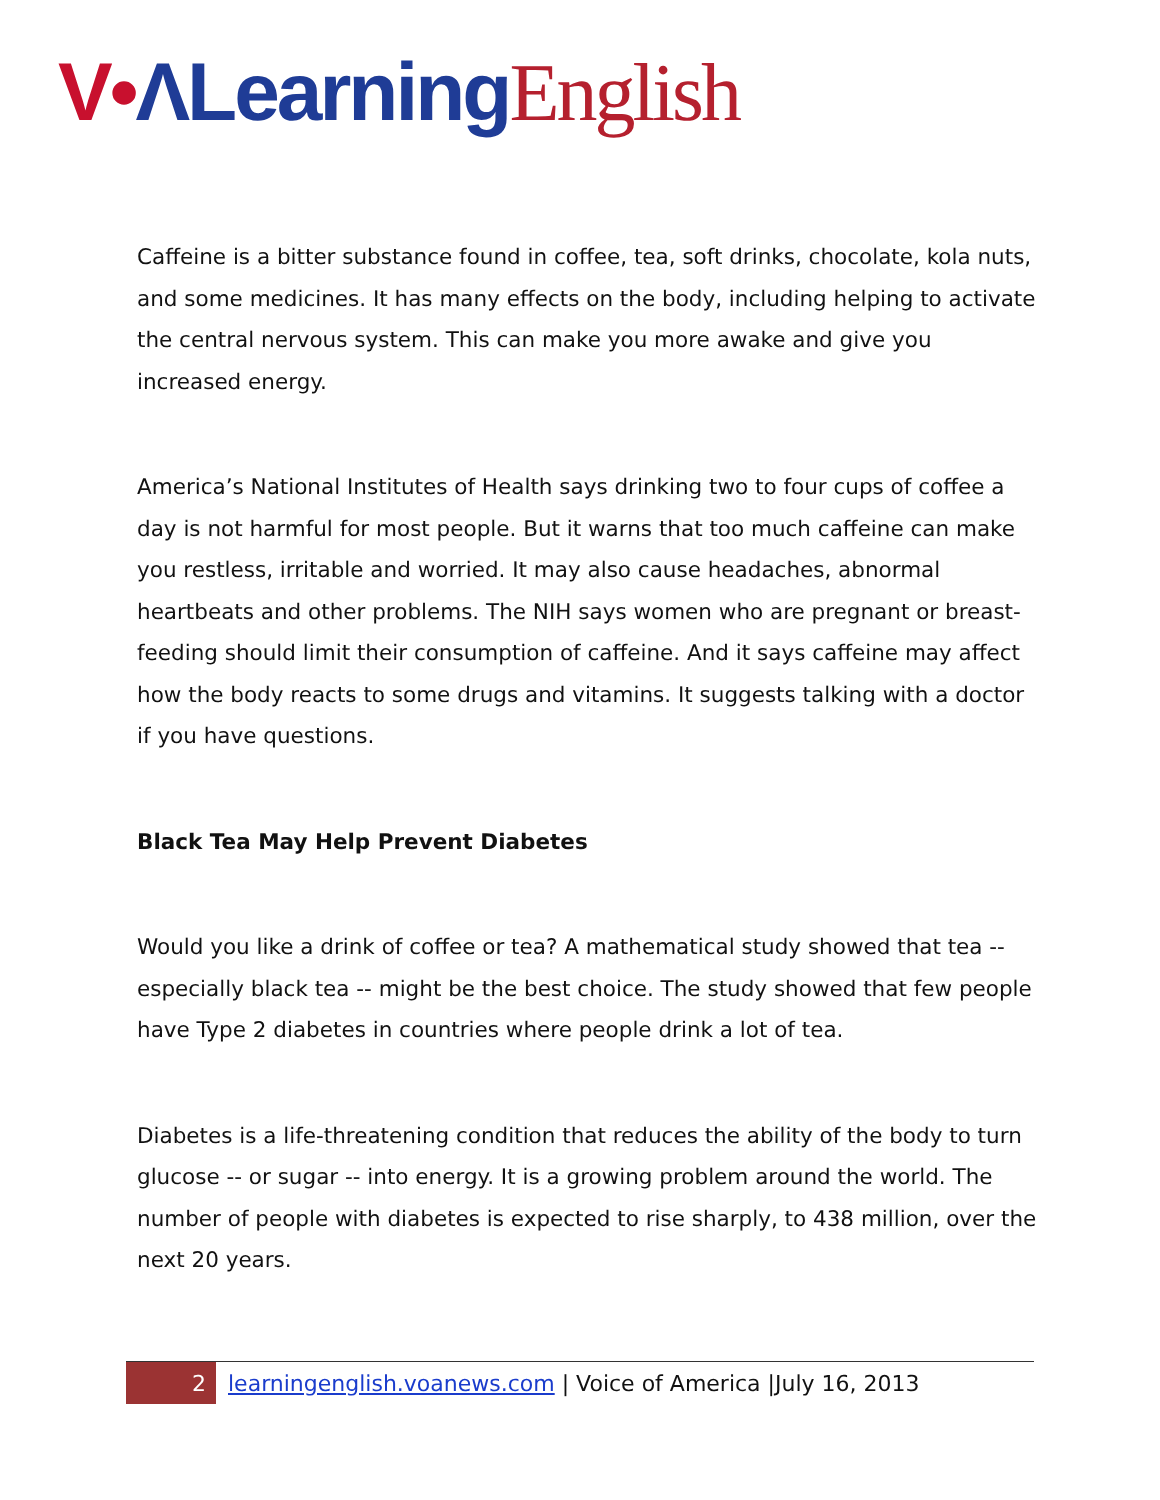V•ΛLearning English
Caffeine is a bitter substance found in coffee, tea, soft drinks, chocolate, kola nuts, and some medicines. It has many effects on the body, including helping to activate the central nervous system. This can make you more awake and give you increased energy.
America’s National Institutes of Health says drinking two to four cups of coffee a day is not harmful for most people. But it warns that too much caffeine can make you restless, irritable and worried. It may also cause headaches, abnormal heartbeats and other problems. The NIH says women who are pregnant or breast-feeding should limit their consumption of caffeine. And it says caffeine may affect how the body reacts to some drugs and vitamins. It suggests talking with a doctor if you have questions.
Black Tea May Help Prevent Diabetes
Would you like a drink of coffee or tea? A mathematical study showed that tea -- especially black tea -- might be the best choice. The study showed that few people have Type 2 diabetes in countries where people drink a lot of tea.
Diabetes is a life-threatening condition that reduces the ability of the body to turn glucose -- or sugar -- into energy. It is a growing problem around the world. The number of people with diabetes is expected to rise sharply, to 438 million, over the next 20 years.
2 learningenglish.voanews.com | Voice of America |July 16, 2013